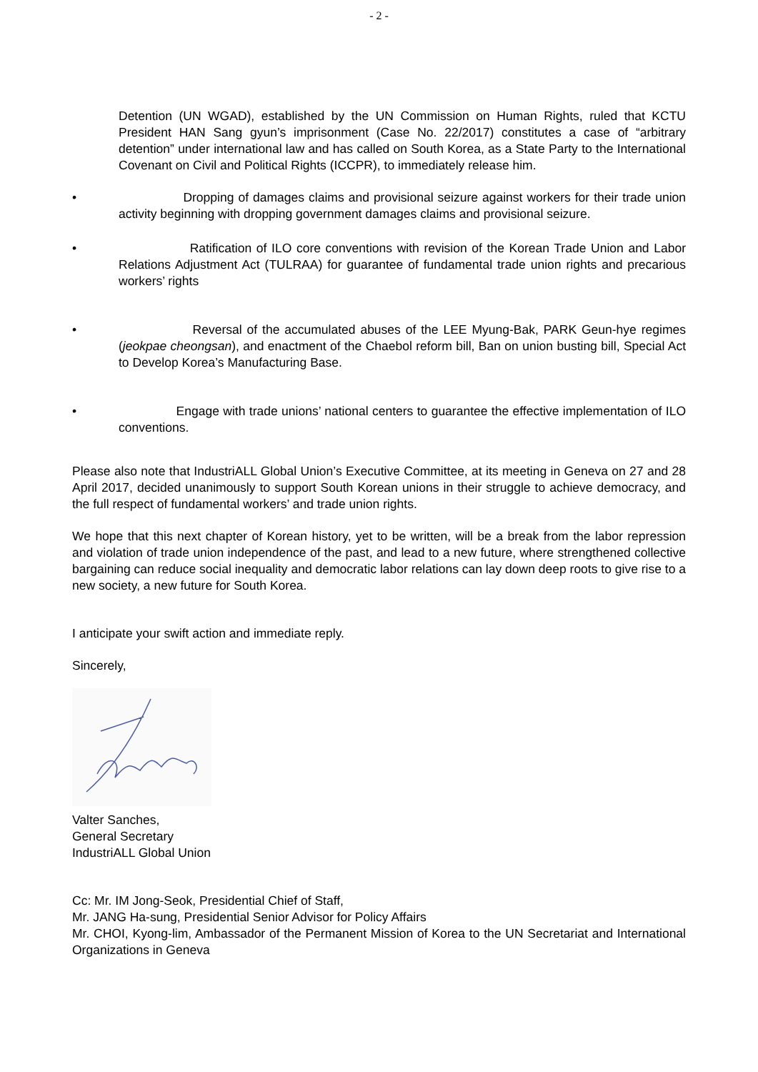- 2 -
Detention (UN WGAD), established by the UN Commission on Human Rights, ruled that KCTU President HAN Sang gyun’s imprisonment (Case No. 22/2017) constitutes a case of “arbitrary detention” under international law and has called on South Korea, as a State Party to the International Covenant on Civil and Political Rights (ICCPR), to immediately release him.
• Dropping of damages claims and provisional seizure against workers for their trade union activity beginning with dropping government damages claims and provisional seizure.
• Ratification of ILO core conventions with revision of the Korean Trade Union and Labor Relations Adjustment Act (TULRAA) for guarantee of fundamental trade union rights and precarious workers’ rights
• Reversal of the accumulated abuses of the LEE Myung-Bak, PARK Geun-hye regimes (jeokpae cheongsan), and enactment of the Chaebol reform bill, Ban on union busting bill, Special Act to Develop Korea’s Manufacturing Base.
• Engage with trade unions’ national centers to guarantee the effective implementation of ILO conventions.
Please also note that IndustriALL Global Union’s Executive Committee, at its meeting in Geneva on 27 and 28 April 2017, decided unanimously to support South Korean unions in their struggle to achieve democracy, and the full respect of fundamental workers’ and trade union rights.
We hope that this next chapter of Korean history, yet to be written, will be a break from the labor repression and violation of trade union independence of the past, and lead to a new future, where strengthened collective bargaining can reduce social inequality and democratic labor relations can lay down deep roots to give rise to a new society, a new future for South Korea.
I anticipate your swift action and immediate reply.
Sincerely,
Valter Sanches,
General Secretary
IndustriALL Global Union
Cc: Mr. IM Jong-Seok, Presidential Chief of Staff,
Mr. JANG Ha-sung, Presidential Senior Advisor for Policy Affairs
Mr. CHOI, Kyong-lim, Ambassador of the Permanent Mission of Korea to the UN Secretariat and International Organizations in Geneva